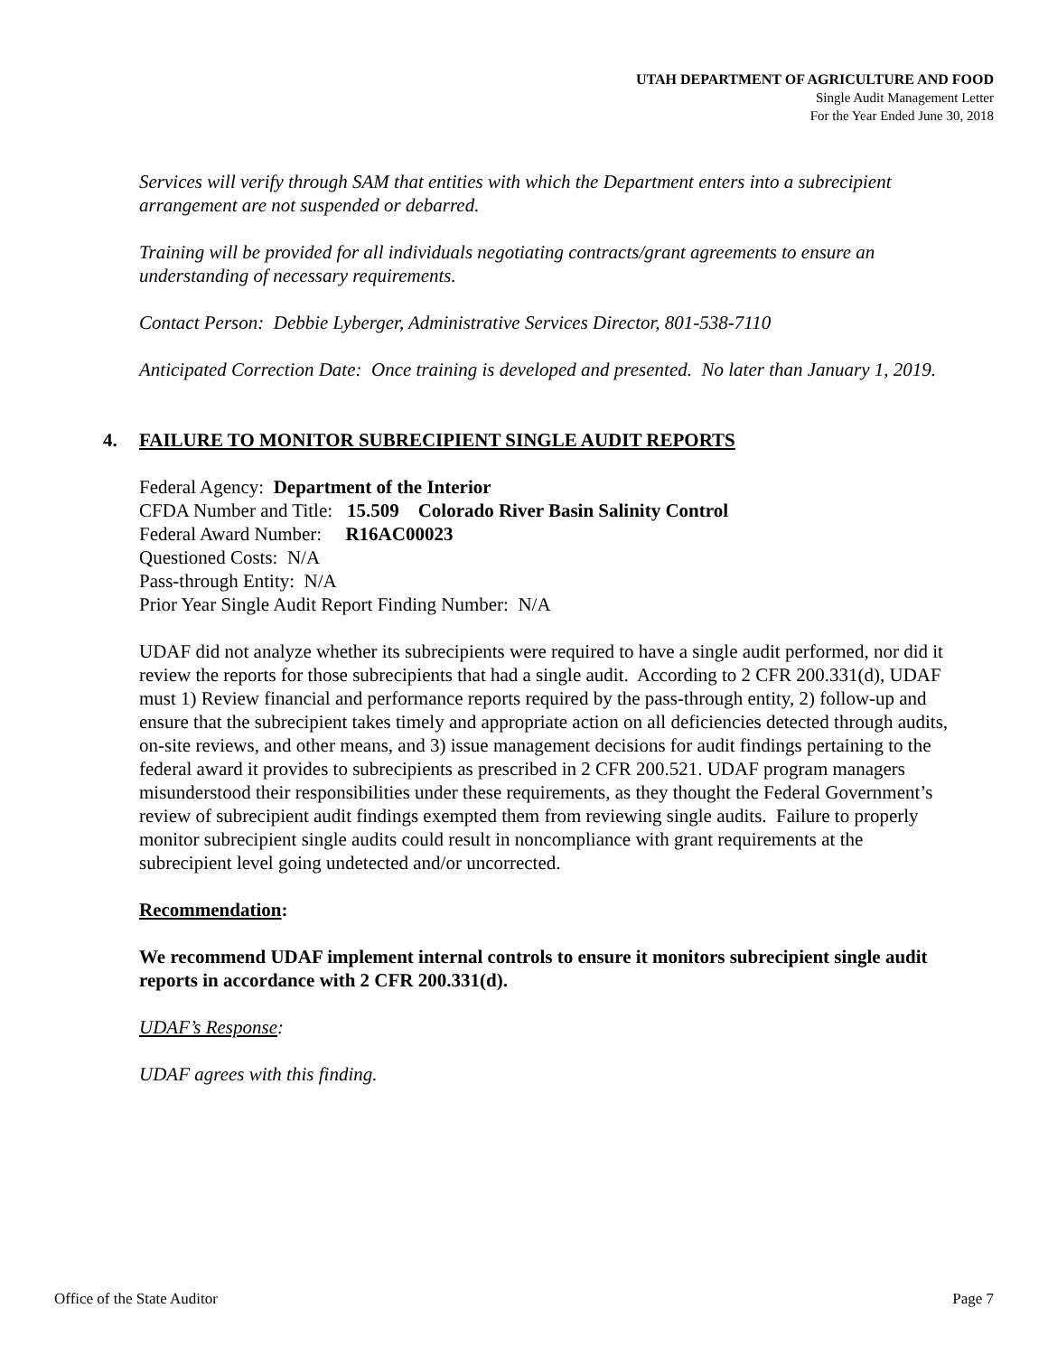UTAH DEPARTMENT OF AGRICULTURE AND FOOD
Single Audit Management Letter
For the Year Ended June 30, 2018
Services will verify through SAM that entities with which the Department enters into a subrecipient arrangement are not suspended or debarred.
Training will be provided for all individuals negotiating contracts/grant agreements to ensure an understanding of necessary requirements.
Contact Person: Debbie Lyberger, Administrative Services Director, 801-538-7110
Anticipated Correction Date: Once training is developed and presented. No later than January 1, 2019.
4. FAILURE TO MONITOR SUBRECIPIENT SINGLE AUDIT REPORTS
Federal Agency: Department of the Interior
CFDA Number and Title: 15.509 Colorado River Basin Salinity Control
Federal Award Number: R16AC00023
Questioned Costs: N/A
Pass-through Entity: N/A
Prior Year Single Audit Report Finding Number: N/A
UDAF did not analyze whether its subrecipients were required to have a single audit performed, nor did it review the reports for those subrecipients that had a single audit. According to 2 CFR 200.331(d), UDAF must 1) Review financial and performance reports required by the pass-through entity, 2) follow-up and ensure that the subrecipient takes timely and appropriate action on all deficiencies detected through audits, on-site reviews, and other means, and 3) issue management decisions for audit findings pertaining to the federal award it provides to subrecipients as prescribed in 2 CFR 200.521. UDAF program managers misunderstood their responsibilities under these requirements, as they thought the Federal Government’s review of subrecipient audit findings exempted them from reviewing single audits. Failure to properly monitor subrecipient single audits could result in noncompliance with grant requirements at the subrecipient level going undetected and/or uncorrected.
Recommendation:
We recommend UDAF implement internal controls to ensure it monitors subrecipient single audit reports in accordance with 2 CFR 200.331(d).
UDAF’s Response:
UDAF agrees with this finding.
Office of the State Auditor Page 7